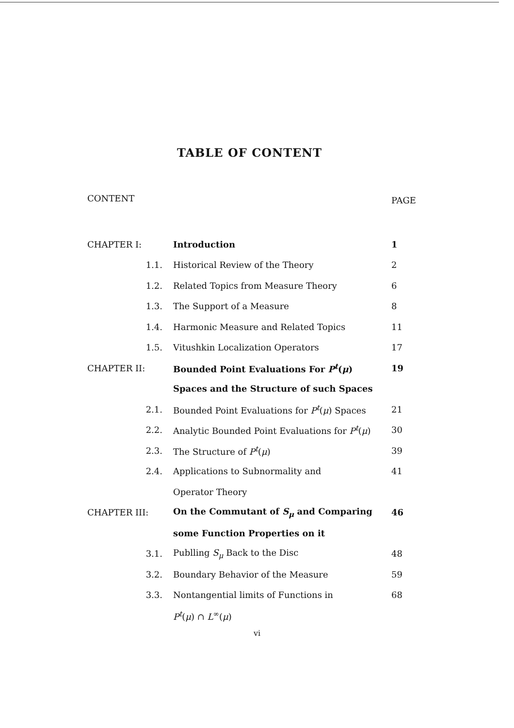TABLE OF CONTENT
| CONTENT | | | PAGE |
| --- | --- | --- | --- |
| CHAPTER I: | | Introduction | 1 |
| | 1.1. | Historical Review of the Theory | 2 |
| | 1.2. | Related Topics from Measure Theory | 6 |
| | 1.3. | The Support of a Measure | 8 |
| | 1.4. | Harmonic Measure and Related Topics | 11 |
| | 1.5. | Vitushkin Localization Operators | 17 |
| CHAPTER II: | | Bounded Point Evaluations For P<sup>t</sup> ( μ ) | 19 |
| | | Spaces and the Structure of such Spaces | |
| | 2.1. | Bounded Point Evaluations for P<sup>t</sup> ( μ ) Spaces | 21 |
| | 2.2. | Analytic Bounded Point Evaluations for P<sup>t</sup> ( μ ) | 30 |
| | 2.3. | The Structure of P<sup>t</sup> ( μ ) | 39 |
| | 2.4. | Applications to Subnormality and | 41 |
| | | Operator Theory | |
| CHAPTER III: | | On the Commutant of S<sub>μ</sub> and Comparing | 46 |
| | | some Function Properties on it | |
| | 3.1. | Publling S<sub>μ</sub> Back to the Disc | 48 |
| | 3.2. | Boundary Behavior of the Measure | 59 |
| | 3.3. | Nontangential limits of Functions in | 68 |
| | | P<sup>t</sup> ( μ ) ∩ L<sup>∞</sup>( μ ) | |
vi